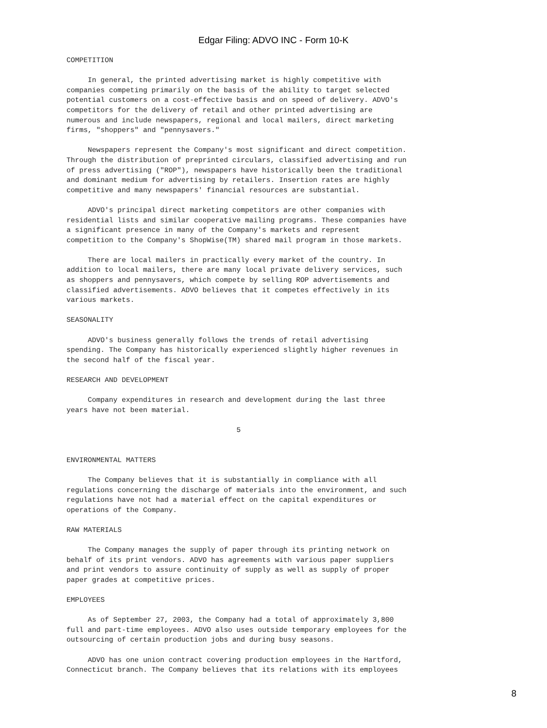Edgar Filing: ADVO INC - Form 10-K
COMPETITION

     In general, the printed advertising market is highly competitive with
companies competing primarily on the basis of the ability to target selected
potential customers on a cost-effective basis and on speed of delivery. ADVO's
competitors for the delivery of retail and other printed advertising are
numerous and include newspapers, regional and local mailers, direct marketing
firms, "shoppers" and "pennysavers."

     Newspapers represent the Company's most significant and direct competition.
Through the distribution of preprinted circulars, classified advertising and run
of press advertising ("ROP"), newspapers have historically been the traditional
and dominant medium for advertising by retailers. Insertion rates are highly
competitive and many newspapers' financial resources are substantial.

     ADVO's principal direct marketing competitors are other companies with
residential lists and similar cooperative mailing programs. These companies have
a significant presence in many of the Company's markets and represent
competition to the Company's ShopWise(TM) shared mail program in those markets.

     There are local mailers in practically every market of the country. In
addition to local mailers, there are many local private delivery services, such
as shoppers and pennysavers, which compete by selling ROP advertisements and
classified advertisements. ADVO believes that it competes effectively in its
various markets.

SEASONALITY

     ADVO's business generally follows the trends of retail advertising
spending. The Company has historically experienced slightly higher revenues in
the second half of the fiscal year.

RESEARCH AND DEVELOPMENT

     Company expenditures in research and development during the last three
years have not been material.

                                        5


ENVIRONMENTAL MATTERS

     The Company believes that it is substantially in compliance with all
regulations concerning the discharge of materials into the environment, and such
regulations have not had a material effect on the capital expenditures or
operations of the Company.

RAW MATERIALS

     The Company manages the supply of paper through its printing network on
behalf of its print vendors. ADVO has agreements with various paper suppliers
and print vendors to assure continuity of supply as well as supply of proper
paper grades at competitive prices.

EMPLOYEES

     As of September 27, 2003, the Company had a total of approximately 3,800
full and part-time employees. ADVO also uses outside temporary employees for the
outsourcing of certain production jobs and during busy seasons.

     ADVO has one union contract covering production employees in the Hartford,
Connecticut branch. The Company believes that its relations with its employees
8